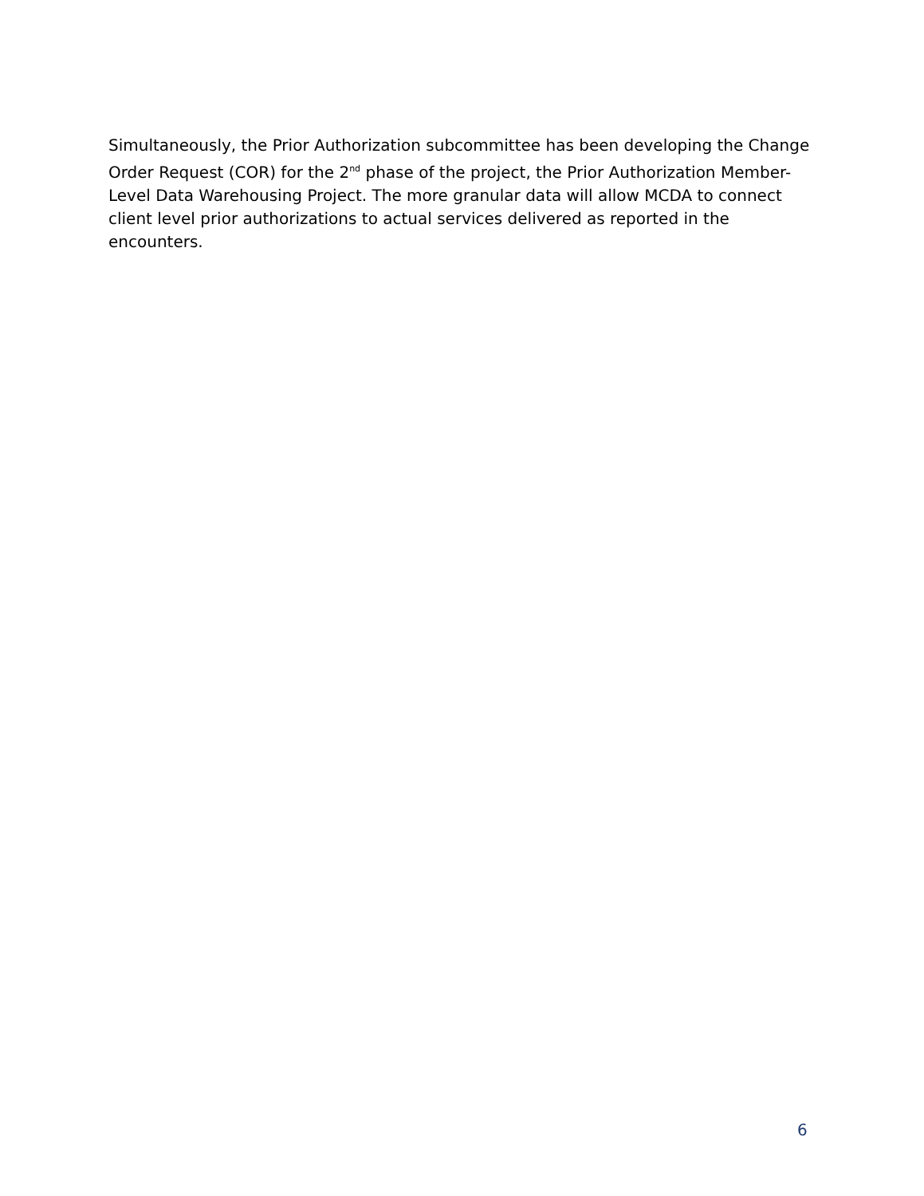Simultaneously, the Prior Authorization subcommittee has been developing the Change Order Request (COR) for the 2<sup>nd</sup> phase of the project, the Prior Authorization Member-Level Data Warehousing Project. The more granular data will allow MCDA to connect client level prior authorizations to actual services delivered as reported in the encounters.
6